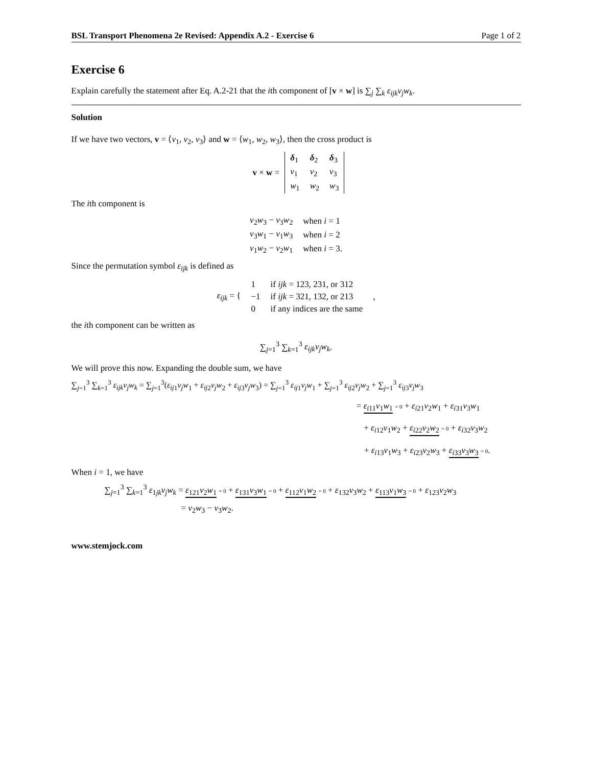BSL Transport Phenomena 2e Revised: Appendix A.2 - Exercise 6 Page 1 of 2
Exercise 6
Explain carefully the statement after Eq. A.2-21 that the ith component of [v × w] is ∑<sub>j</sub> ∑<sub>k</sub> ε<sub>ijk</sub>v<sub>j</sub>w<sub>k</sub>.
Solution
If we have two vectors, v = ⟨v<sub>1</sub>, v<sub>2</sub>, v<sub>3</sub>⟩ and w = ⟨w<sub>1</sub>, w<sub>2</sub>, w<sub>3</sub>⟩, then the cross product is
| v × w = | δ<sub>1</sub> | δ<sub>2</sub> | δ<sub>3</sub> |
| | v<sub>1</sub> | v<sub>2</sub> | v<sub>3</sub> |
| | w<sub>1</sub> | w<sub>2</sub> | w<sub>3</sub> |
The ith component is
| v<sub>2</sub> w<sub>3</sub> − v<sub>3</sub> w<sub>2</sub> | when i = 1 |
| v<sub>3</sub> w<sub>1</sub> − v<sub>1</sub> w<sub>3</sub> | when i = 2 |
| v<sub>1</sub> w<sub>2</sub> − v<sub>2</sub> w<sub>1</sub> | when i = 3. |
Since the permutation symbol ε<sub>ijk</sub> is defined as
| ε<sub>ijk</sub> = { | 1 | if ijk = 123, 231, or 312 | , |
| | −1 | if ijk = 321, 132, or 213 | |
| | 0 | if any indices are the same | |
the ith component can be written as
∑<sub>j=1</sub><sup>3</sup> ∑<sub>k=1</sub><sup>3</sup> ε<sub>ijk</sub>v<sub>j</sub>w<sub>k</sub>.
We will prove this now. Expanding the double sum, we have
∑<sub>j=1</sub><sup>3</sup> ∑<sub>k=1</sub><sup>3</sup> ε<sub>ijk</sub>v<sub>j</sub>w<sub>k</sub> = ∑<sub>j=1</sub><sup>3</sup>(ε<sub>ij</sub><sub>1</sub>v<sub>j</sub>w<sub>1</sub> + ε<sub>ij</sub><sub>2</sub>v<sub>j</sub>w<sub>2</sub> + ε<sub>ij</sub><sub>3</sub>v<sub>j</sub>w<sub>3</sub>) = ∑<sub>j=1</sub><sup>3</sup> ε<sub>ij</sub><sub>1</sub>v<sub>j</sub>w<sub>1</sub> + ∑<sub>j=1</sub><sup>3</sup> ε<sub>ij</sub><sub>2</sub>v<sub>j</sub>w<sub>2</sub> + ∑<sub>j=1</sub><sup>3</sup> ε<sub>ij</sub><sub>3</sub>v<sub>j</sub>w<sub>3</sub>
= ε<sub>i</sub><sub>11</sub>v<sub>1</sub>w<sub>1</sub> = 0 + ε<sub>i</sub><sub>21</sub>v<sub>2</sub>w<sub>1</sub> + ε<sub>i</sub><sub>31</sub>v<sub>3</sub>w<sub>1</sub>
+ ε<sub>i</sub><sub>12</sub>v<sub>1</sub>w<sub>2</sub> + ε<sub>i</sub><sub>22</sub>v<sub>2</sub>w<sub>2</sub> = 0 + ε<sub>i</sub><sub>32</sub>v<sub>3</sub>w<sub>2</sub>
+ ε<sub>i</sub><sub>13</sub>v<sub>1</sub>w<sub>3</sub> + ε<sub>i</sub><sub>23</sub>v<sub>2</sub>w<sub>3</sub> + ε<sub>i</sub><sub>33</sub>v<sub>3</sub>w<sub>3</sub> = 0.
When i = 1, we have
∑<sub>j=1</sub><sup>3</sup> ∑<sub>k=1</sub><sup>3</sup> ε<sub>1jk</sub>v<sub>j</sub>w<sub>k</sub> = ε<sub>121</sub>v<sub>2</sub>w<sub>1</sub> = 0 + ε<sub>131</sub>v<sub>3</sub>w<sub>1</sub> = 0 + ε<sub>112</sub>v<sub>1</sub>w<sub>2</sub> = 0 + ε<sub>132</sub>v<sub>3</sub>w<sub>2</sub> + ε<sub>113</sub>v<sub>1</sub>w<sub>3</sub> = 0 + ε<sub>123</sub>v<sub>2</sub>w<sub>3</sub>
= v<sub>2</sub>w<sub>3</sub> − v<sub>3</sub>w<sub>2</sub>.
www.stemjock.com